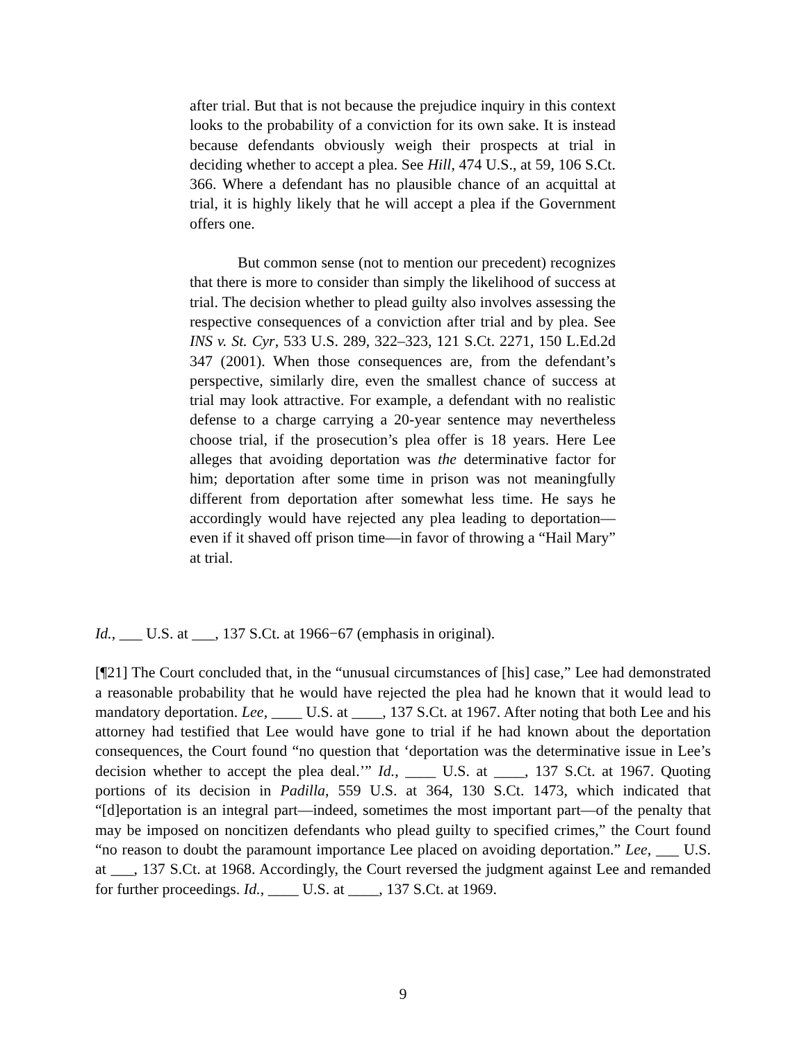after trial. But that is not because the prejudice inquiry in this context looks to the probability of a conviction for its own sake. It is instead because defendants obviously weigh their prospects at trial in deciding whether to accept a plea. See Hill, 474 U.S., at 59, 106 S.Ct. 366. Where a defendant has no plausible chance of an acquittal at trial, it is highly likely that he will accept a plea if the Government offers one.
But common sense (not to mention our precedent) recognizes that there is more to consider than simply the likelihood of success at trial. The decision whether to plead guilty also involves assessing the respective consequences of a conviction after trial and by plea. See INS v. St. Cyr, 533 U.S. 289, 322–323, 121 S.Ct. 2271, 150 L.Ed.2d 347 (2001). When those consequences are, from the defendant’s perspective, similarly dire, even the smallest chance of success at trial may look attractive. For example, a defendant with no realistic defense to a charge carrying a 20-year sentence may nevertheless choose trial, if the prosecution’s plea offer is 18 years. Here Lee alleges that avoiding deportation was the determinative factor for him; deportation after some time in prison was not meaningfully different from deportation after somewhat less time. He says he accordingly would have rejected any plea leading to deportation—even if it shaved off prison time—in favor of throwing a “Hail Mary” at trial.
Id., ___ U.S. at ___, 137 S.Ct. at 1966−67 (emphasis in original).
[¶21] The Court concluded that, in the “unusual circumstances of [his] case,” Lee had demonstrated a reasonable probability that he would have rejected the plea had he known that it would lead to mandatory deportation. Lee, ____ U.S. at ____, 137 S.Ct. at 1967. After noting that both Lee and his attorney had testified that Lee would have gone to trial if he had known about the deportation consequences, the Court found “no question that ‘deportation was the determinative issue in Lee’s decision whether to accept the plea deal.’” Id., ____ U.S. at ____, 137 S.Ct. at 1967. Quoting portions of its decision in Padilla, 559 U.S. at 364, 130 S.Ct. 1473, which indicated that “[d]eportation is an integral part—indeed, sometimes the most important part—of the penalty that may be imposed on noncitizen defendants who plead guilty to specified crimes,” the Court found “no reason to doubt the paramount importance Lee placed on avoiding deportation.” Lee, ___ U.S. at ___, 137 S.Ct. at 1968. Accordingly, the Court reversed the judgment against Lee and remanded for further proceedings. Id., ____ U.S. at ____, 137 S.Ct. at 1969.
9